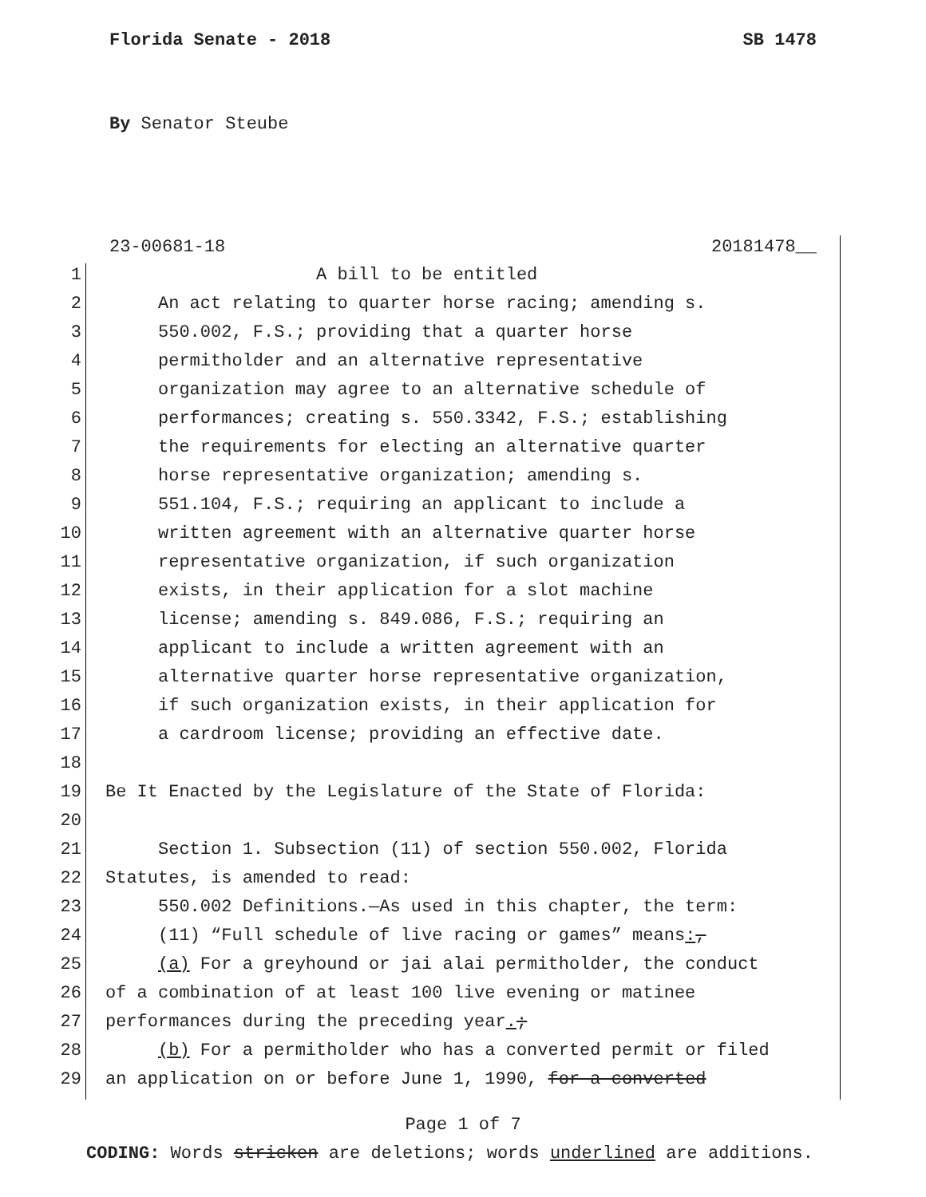Florida Senate - 2018 SB 1478
By Senator Steube
23-00681-18 20181478__
1 A bill to be entitled
2 An act relating to quarter horse racing; amending s.
3 550.002, F.S.; providing that a quarter horse
4 permitholder and an alternative representative
5 organization may agree to an alternative schedule of
6 performances; creating s. 550.3342, F.S.; establishing
7 the requirements for electing an alternative quarter
8 horse representative organization; amending s.
9 551.104, F.S.; requiring an applicant to include a
10 written agreement with an alternative quarter horse
11 representative organization, if such organization
12 exists, in their application for a slot machine
13 license; amending s. 849.086, F.S.; requiring an
14 applicant to include a written agreement with an
15 alternative quarter horse representative organization,
16 if such organization exists, in their application for
17 a cardroom license; providing an effective date.
18
19 Be It Enacted by the Legislature of the State of Florida:
20
21 Section 1. Subsection (11) of section 550.002, Florida
22 Statutes, is amended to read:
23 550.002 Definitions.—As used in this chapter, the term:
24 (11) “Full schedule of live racing or games” means:,
25 (a) For a greyhound or jai alai permitholder, the conduct
26 of a combination of at least 100 live evening or matinee
27 performances during the preceding year.;
28 (b) For a permitholder who has a converted permit or filed
29 an application on or before June 1, 1990, for a converted
Page 1 of 7
CODING: Words stricken are deletions; words underlined are additions.